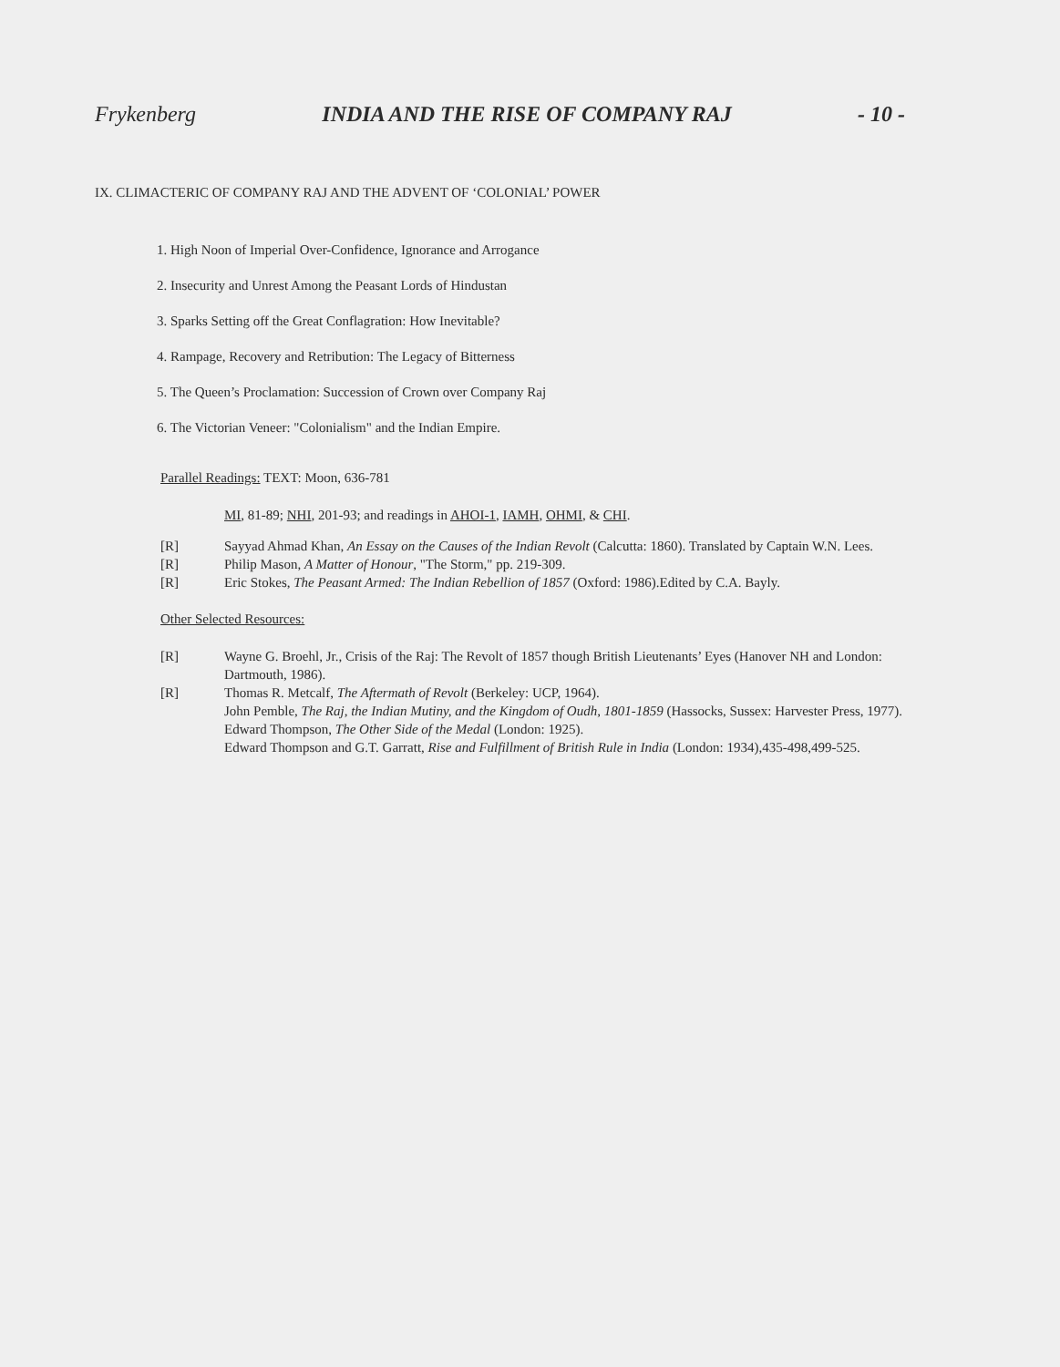Frykenberg INDIA AND THE RISE OF COMPANY RAJ - 10 -
IX. CLIMACTERIC OF COMPANY RAJ AND THE ADVENT OF ‘COLONIAL’ POWER
1. High Noon of Imperial Over-Confidence, Ignorance and Arrogance
2. Insecurity and Unrest Among the Peasant Lords of Hindustan
3. Sparks Setting off the Great Conflagration: How Inevitable?
4. Rampage, Recovery and Retribution: The Legacy of Bitterness
5. The Queen’s Proclamation: Succession of Crown over Company Raj
6. The Victorian Veneer: "Colonialism" and the Indian Empire.
Parallel Readings: TEXT: Moon, 636-781
MI, 81-89; NHI, 201-93; and readings in AHOI-1, IAMH, OHMI, & CHI.
[R] Sayyad Ahmad Khan, An Essay on the Causes of the Indian Revolt (Calcutta: 1860). Translated by Captain W.N. Lees.
[R] Philip Mason, A Matter of Honour, "The Storm," pp. 219-309.
[R] Eric Stokes, The Peasant Armed: The Indian Rebellion of 1857 (Oxford: 1986).Edited by C.A. Bayly.
Other Selected Resources:
[R] Wayne G. Broehl, Jr., Crisis of the Raj: The Revolt of 1857 though British Lieutenants’ Eyes (Hanover NH and London: Dartmouth, 1986).
[R] Thomas R. Metcalf, The Aftermath of Revolt (Berkeley: UCP, 1964).
John Pemble, The Raj, the Indian Mutiny, and the Kingdom of Oudh, 1801-1859 (Hassocks, Sussex: Harvester Press, 1977).
Edward Thompson, The Other Side of the Medal (London: 1925).
Edward Thompson and G.T. Garratt, Rise and Fulfillment of British Rule in India (London: 1934),435-498,499-525.